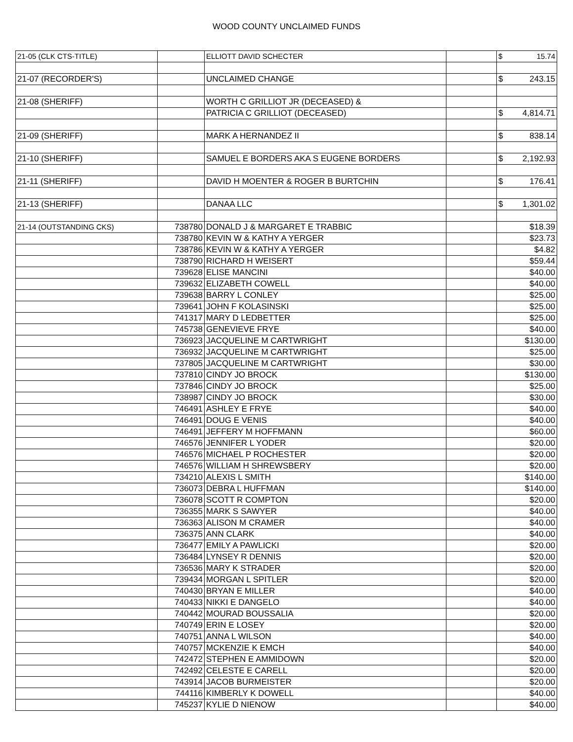WOOD COUNTY UNCLAIMED FUNDS
| 21-05 (CLK CTS-TITLE) | | ELLIOTT DAVID SCHECTER | | $ 15.74 |
| 21-07 (RECORDER'S) | | UNCLAIMED CHANGE | | $ 243.15 |
| 21-08 (SHERIFF) | | WORTH C GRILLIOT JR (DECEASED) & | | |
| | | PATRICIA C GRILLIOT (DECEASED) | | $ 4,814.71 |
| 21-09 (SHERIFF) | | MARK A HERNANDEZ II | | $ 838.14 |
| 21-10 (SHERIFF) | | SAMUEL E BORDERS AKA S EUGENE BORDERS | | $ 2,192.93 |
| 21-11 (SHERIFF) | | DAVID H MOENTER & ROGER B BURTCHIN | | $ 176.41 |
| 21-13 (SHERIFF) | | DANAA LLC | | $ 1,301.02 |
| 21-14 (OUTSTANDING CKS) | 738780 | DONALD J & MARGARET E TRABBIC | | $18.39 |
| | 738780 | KEVIN W & KATHY A YERGER | | $23.73 |
| | 738786 | KEVIN W & KATHY A YERGER | | $4.82 |
| | 738790 | RICHARD H WEISERT | | $59.44 |
| | 739628 | ELISE MANCINI | | $40.00 |
| | 739632 | ELIZABETH COWELL | | $40.00 |
| | 739638 | BARRY L CONLEY | | $25.00 |
| | 739641 | JOHN F KOLASINSKI | | $25.00 |
| | 741317 | MARY D LEDBETTER | | $25.00 |
| | 745738 | GENEVIEVE FRYE | | $40.00 |
| | 736923 | JACQUELINE M CARTWRIGHT | | $130.00 |
| | 736932 | JACQUELINE M CARTWRIGHT | | $25.00 |
| | 737805 | JACQUELINE M CARTWRIGHT | | $30.00 |
| | 737810 | CINDY JO BROCK | | $130.00 |
| | 737846 | CINDY JO BROCK | | $25.00 |
| | 738987 | CINDY JO BROCK | | $30.00 |
| | 746491 | ASHLEY E FRYE | | $40.00 |
| | 746491 | DOUG E VENIS | | $40.00 |
| | 746491 | JEFFERY M HOFFMANN | | $60.00 |
| | 746576 | JENNIFER L YODER | | $20.00 |
| | 746576 | MICHAEL P ROCHESTER | | $20.00 |
| | 746576 | WILLIAM H SHREWSBERY | | $20.00 |
| | 734210 | ALEXIS L SMITH | | $140.00 |
| | 736073 | DEBRA L HUFFMAN | | $140.00 |
| | 736078 | SCOTT R COMPTON | | $20.00 |
| | 736355 | MARK S SAWYER | | $40.00 |
| | 736363 | ALISON M CRAMER | | $40.00 |
| | 736375 | ANN CLARK | | $40.00 |
| | 736477 | EMILY A PAWLICKI | | $20.00 |
| | 736484 | LYNSEY R DENNIS | | $20.00 |
| | 736536 | MARY K STRADER | | $20.00 |
| | 739434 | MORGAN L SPITLER | | $20.00 |
| | 740430 | BRYAN E MILLER | | $40.00 |
| | 740433 | NIKKI E DANGELO | | $40.00 |
| | 740442 | MOURAD BOUSSALIA | | $20.00 |
| | 740749 | ERIN E LOSEY | | $20.00 |
| | 740751 | ANNA L WILSON | | $40.00 |
| | 740757 | MCKENZIE K EMCH | | $40.00 |
| | 742472 | STEPHEN E AMMIDOWN | | $20.00 |
| | 742492 | CELESTE E CARELL | | $20.00 |
| | 743914 | JACOB BURMEISTER | | $20.00 |
| | 744116 | KIMBERLY K DOWELL | | $40.00 |
| | 745237 | KYLIE D NIENOW | | $40.00 |